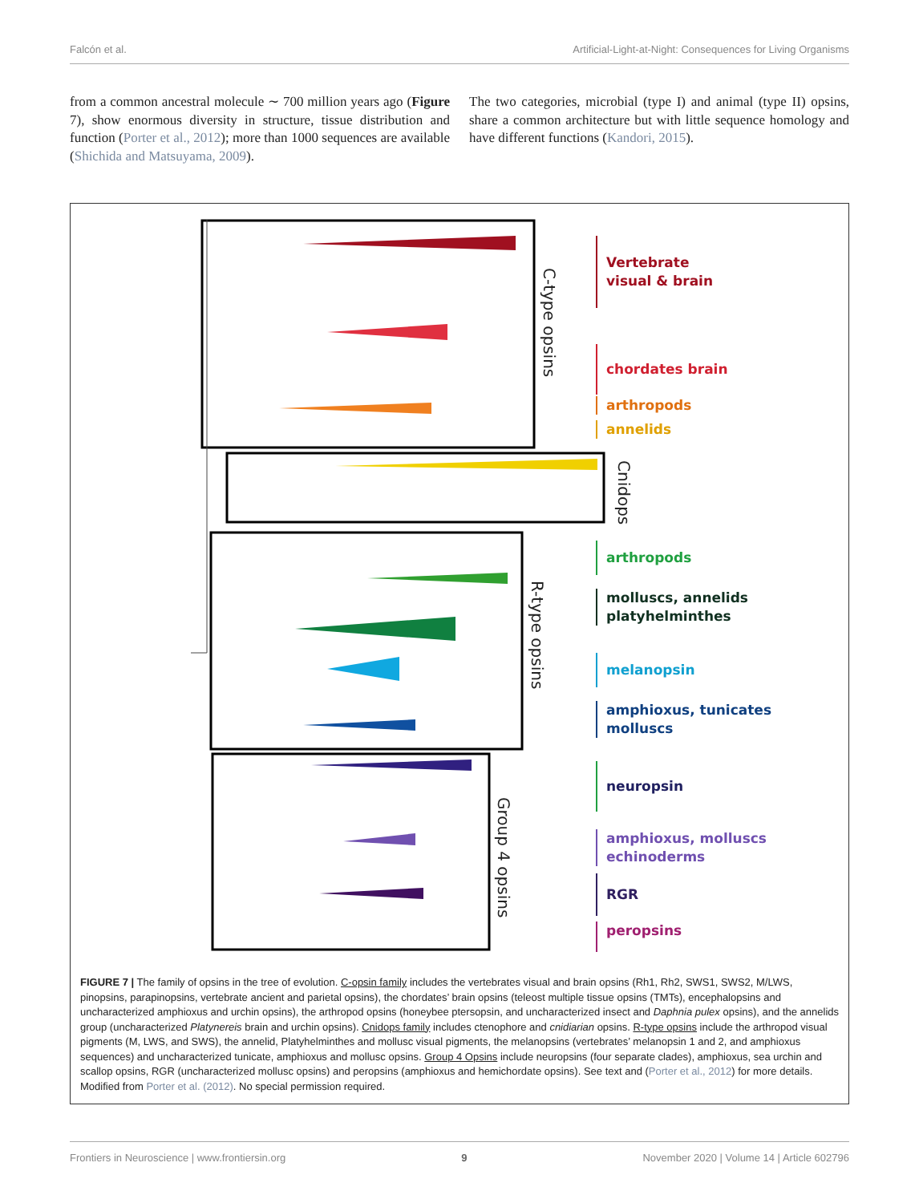Falcón et al. Artificial-Light-at-Night: Consequences for Living Organisms
from a common ancestral molecule ∼ 700 million years ago (Figure 7), show enormous diversity in structure, tissue distribution and function (Porter et al., 2012); more than 1000 sequences are available (Shichida and Matsuyama, 2009).
The two categories, microbial (type I) and animal (type II) opsins, share a common architecture but with little sequence homology and have different functions (Kandori, 2015).
C-type opsins
Cnidops
R-type opsins
Group 4 opsins
Vertebrate
visual & brain
chordates brain
arthropods
annelids
arthropods
molluscs, annelids
platyhelminthes
melanopsin
amphioxus, tunicates
molluscs
neuropsin
amphioxus, molluscs
echinoderms
RGR
peropsins
FIGURE 7 | The family of opsins in the tree of evolution. C-opsin family includes the vertebrates visual and brain opsins (Rh1, Rh2, SWS1, SWS2, M/LWS, pinopsins, parapinopsins, vertebrate ancient and parietal opsins), the chordates’ brain opsins (teleost multiple tissue opsins (TMTs), encephalopsins and uncharacterized amphioxus and urchin opsins), the arthropod opsins (honeybee ptersopsin, and uncharacterized insect and Daphnia pulex opsins), and the annelids group (uncharacterized Platynereis brain and urchin opsins). Cnidops family includes ctenophore and cnidiarian opsins. R-type opsins include the arthropod visual pigments (M, LWS, and SWS), the annelid, Platyhelminthes and mollusc visual pigments, the melanopsins (vertebrates’ melanopsin 1 and 2, and amphioxus sequences) and uncharacterized tunicate, amphioxus and mollusc opsins. Group 4 Opsins include neuropsins (four separate clades), amphioxus, sea urchin and scallop opsins, RGR (uncharacterized mollusc opsins) and peropsins (amphioxus and hemichordate opsins). See text and (Porter et al., 2012) for more details. Modified from Porter et al. (2012). No special permission required.
Frontiers in Neuroscience | www.frontiersin.org 9 November 2020 | Volume 14 | Article 602796